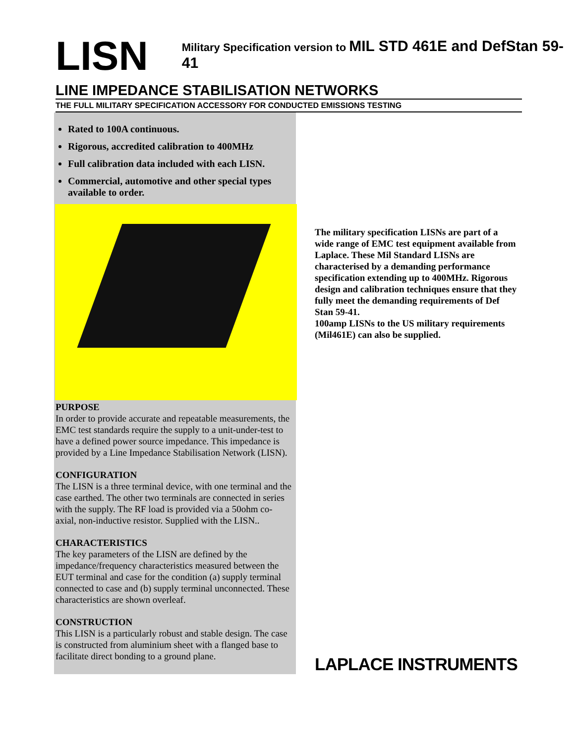LISN
Military Specification version to MIL STD 461E and DefStan 59-41
LINE IMPEDANCE STABILISATION NETWORKS
THE FULL MILITARY SPECIFICATION ACCESSORY FOR CONDUCTED EMISSIONS TESTING
Rated to 100A continuous.
Rigorous, accredited calibration to 400MHz
Full calibration data included with each LISN.
Commercial, automotive and other special types available to order.
PURPOSE
In order to provide accurate and repeatable measurements, the EMC test standards require the supply to a unit-under-test to have a defined power source impedance. This impedance is provided by a Line Impedance Stabilisation Network (LISN).
CONFIGURATION
The LISN is a three terminal device, with one terminal and the case earthed. The other two terminals are connected in series with the supply. The RF load is provided via a 50ohm co-axial, non-inductive resistor. Supplied with the LISN..
CHARACTERISTICS
The key parameters of the LISN are defined by the impedance/frequency characteristics measured between the EUT terminal and case for the condition (a) supply terminal connected to case and (b) supply terminal unconnected. These characteristics are shown overleaf.
CONSTRUCTION
This LISN is a particularly robust and stable design. The case is constructed from aluminium sheet with a flanged base to facilitate direct bonding to a ground plane.
The military specification LISNs are part of a wide range of EMC test equipment available from Laplace. These Mil Standard LISNs are characterised by a demanding performance specification extending up to 400MHz. Rigorous design and calibration techniques ensure that they fully meet the demanding requirements of Def Stan 59-41.
100amp LISNs to the US military requirements (Mil461E) can also be supplied.
LAPLACE INSTRUMENTS